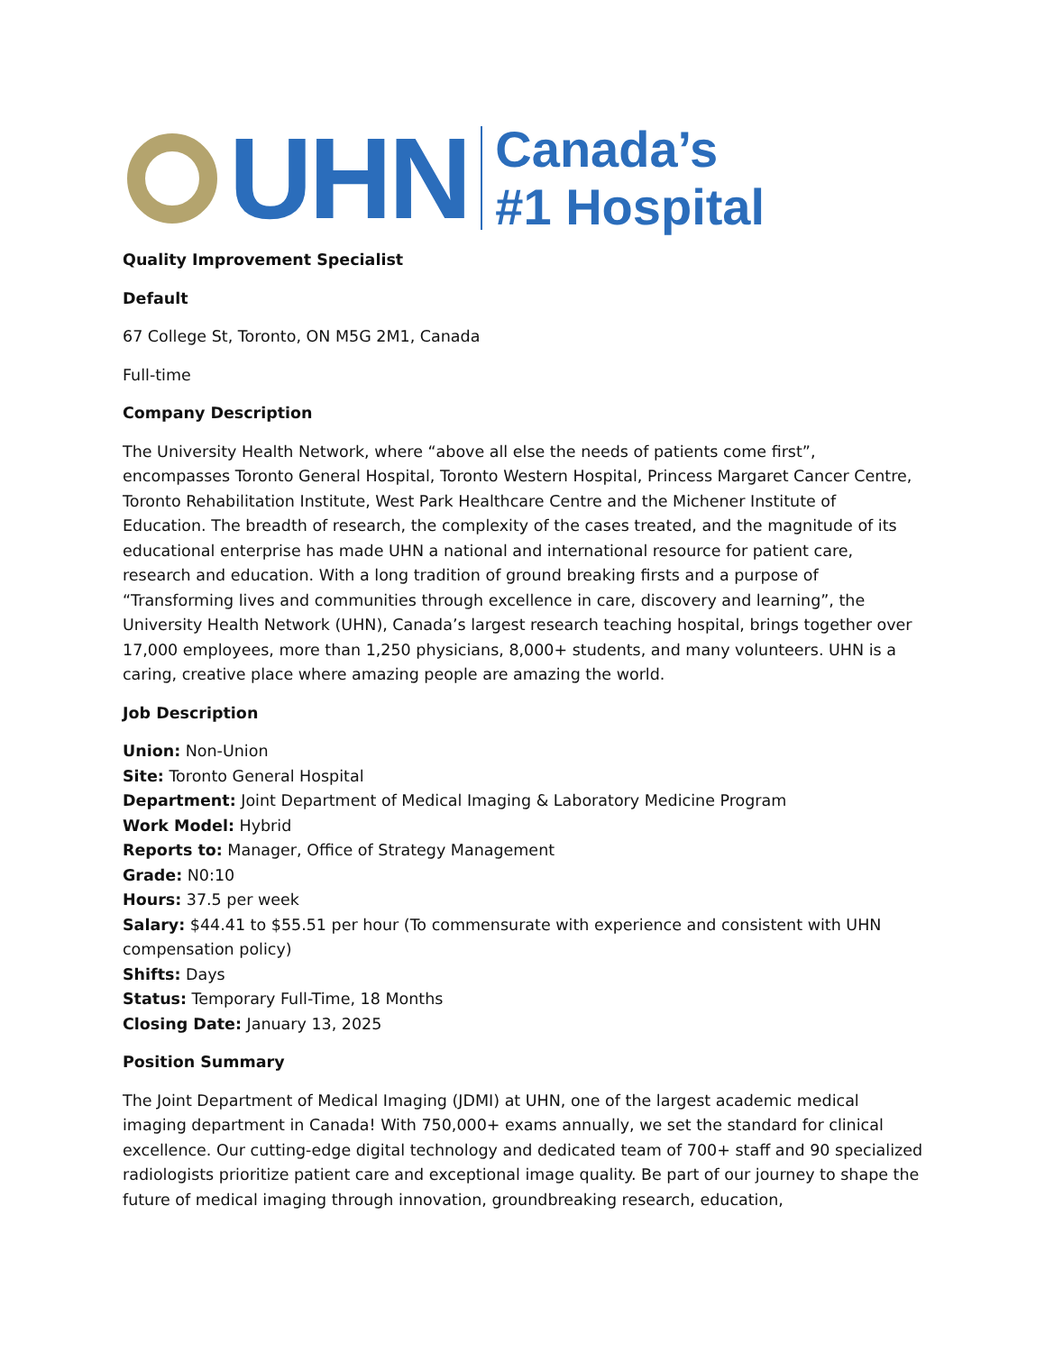UHN
Canada’s
#1 Hospital
Quality Improvement Specialist
Default
67 College St, Toronto, ON M5G 2M1, Canada
Full-time
Company Description
The University Health Network, where “above all else the needs of patients come first”, encompasses Toronto General Hospital, Toronto Western Hospital, Princess Margaret Cancer Centre, Toronto Rehabilitation Institute, West Park Healthcare Centre and the Michener Institute of Education. The breadth of research, the complexity of the cases treated, and the magnitude of its educational enterprise has made UHN a national and international resource for patient care, research and education. With a long tradition of ground breaking firsts and a purpose of “Transforming lives and communities through excellence in care, discovery and learning”, the University Health Network (UHN), Canada’s largest research teaching hospital, brings together over 17,000 employees, more than 1,250 physicians, 8,000+ students, and many volunteers. UHN is a caring, creative place where amazing people are amazing the world.
Job Description
Union: Non-Union
Site: Toronto General Hospital
Department: Joint Department of Medical Imaging & Laboratory Medicine Program
Work Model: Hybrid
Reports to: Manager, Office of Strategy Management
Grade: N0:10
Hours: 37.5 per week
Salary: $44.41 to $55.51 per hour (To commensurate with experience and consistent with UHN compensation policy)
Shifts: Days
Status: Temporary Full-Time, 18 Months
Closing Date: January 13, 2025
Position Summary
The Joint Department of Medical Imaging (JDMI) at UHN, one of the largest academic medical imaging department in Canada! With 750,000+ exams annually, we set the standard for clinical excellence. Our cutting-edge digital technology and dedicated team of 700+ staff and 90 specialized radiologists prioritize patient care and exceptional image quality. Be part of our journey to shape the future of medical imaging through innovation, groundbreaking research, education,